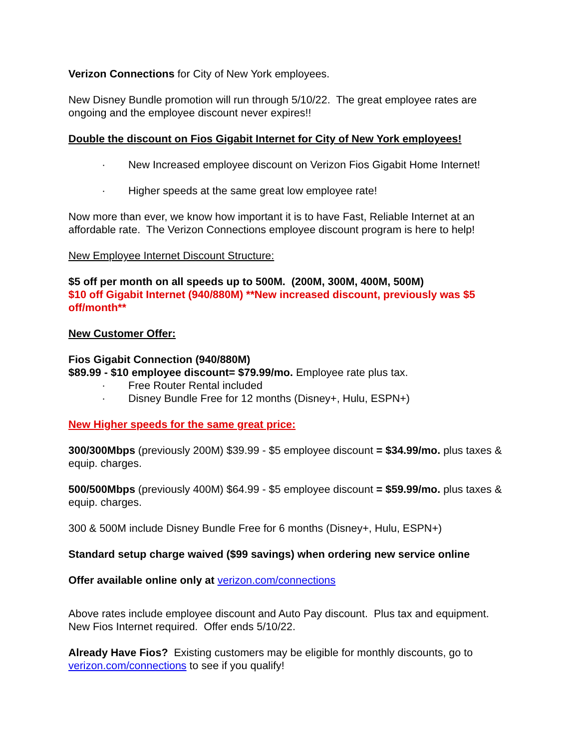Verizon Connections for City of New York employees.
New Disney Bundle promotion will run through 5/10/22. The great employee rates are ongoing and the employee discount never expires!!
Double the discount on Fios Gigabit Internet for City of New York employees!
· New Increased employee discount on Verizon Fios Gigabit Home Internet!
· Higher speeds at the same great low employee rate!
Now more than ever, we know how important it is to have Fast, Reliable Internet at an affordable rate. The Verizon Connections employee discount program is here to help!
New Employee Internet Discount Structure:
$5 off per month on all speeds up to 500M. (200M, 300M, 400M, 500M)
$10 off Gigabit Internet (940/880M) **New increased discount, previously was $5 off/month**
New Customer Offer:
Fios Gigabit Connection (940/880M)
$89.99 - $10 employee discount= $79.99/mo. Employee rate plus tax.
· Free Router Rental included
· Disney Bundle Free for 12 months (Disney+, Hulu, ESPN+)
New Higher speeds for the same great price:
300/300Mbps (previously 200M) $39.99 - $5 employee discount = $34.99/mo. plus taxes & equip. charges.
500/500Mbps (previously 400M) $64.99 - $5 employee discount = $59.99/mo. plus taxes & equip. charges.
300 & 500M include Disney Bundle Free for 6 months (Disney+, Hulu, ESPN+)
Standard setup charge waived ($99 savings) when ordering new service online
Offer available online only at verizon.com/connections
Above rates include employee discount and Auto Pay discount. Plus tax and equipment. New Fios Internet required. Offer ends 5/10/22.
Already Have Fios? Existing customers may be eligible for monthly discounts, go to verizon.com/connections to see if you qualify!